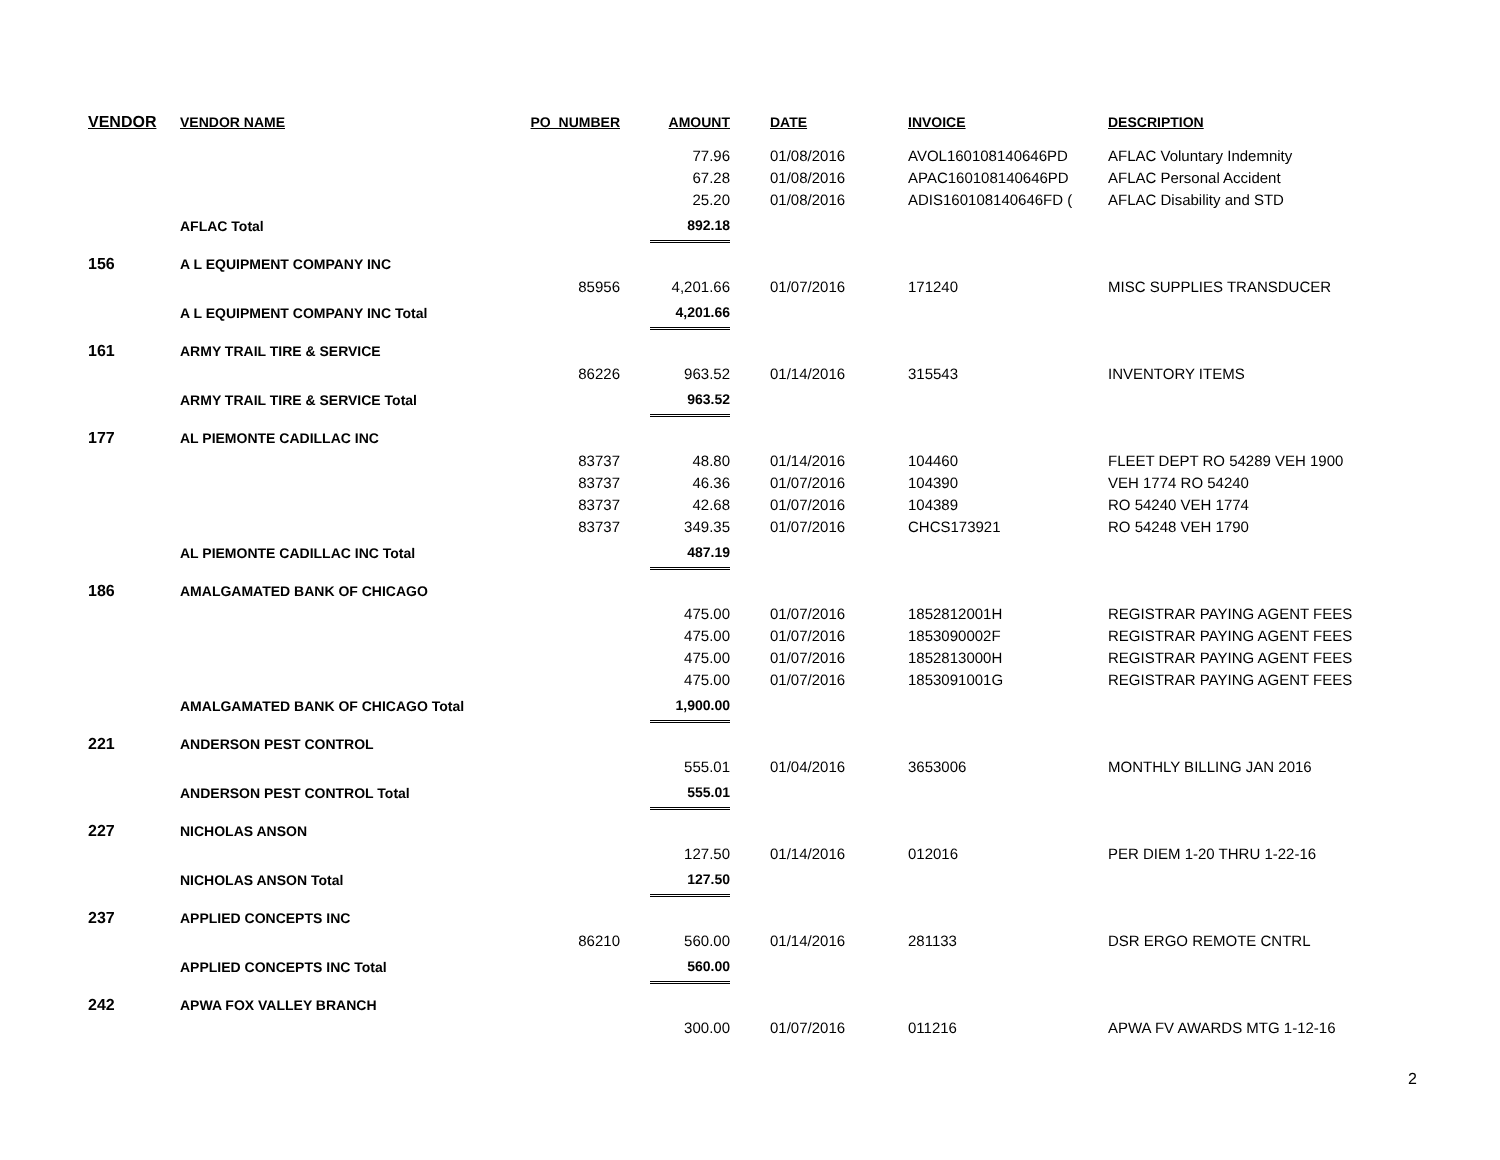| VENDOR | VENDOR NAME | PO_NUMBER | AMOUNT | DATE | INVOICE | DESCRIPTION |
| --- | --- | --- | --- | --- | --- | --- |
| | | | 77.96 | 01/08/2016 | AVOL160108140646PD | AFLAC Voluntary Indemnity |
| | | | 67.28 | 01/08/2016 | APAC160108140646PD | AFLAC Personal Accident |
| | | | 25.20 | 01/08/2016 | ADIS160108140646FD ( | AFLAC Disability and STD |
| | AFLAC Total | | 892.18 | | | |
| 156 | A L EQUIPMENT COMPANY INC | | | | | |
| | | 85956 | 4,201.66 | 01/07/2016 | 171240 | MISC SUPPLIES TRANSDUCER |
| | A L EQUIPMENT COMPANY INC Total | | 4,201.66 | | | |
| 161 | ARMY TRAIL TIRE & SERVICE | | | | | |
| | | 86226 | 963.52 | 01/14/2016 | 315543 | INVENTORY ITEMS |
| | ARMY TRAIL TIRE & SERVICE Total | | 963.52 | | | |
| 177 | AL PIEMONTE CADILLAC INC | | | | | |
| | | 83737 | 48.80 | 01/14/2016 | 104460 | FLEET DEPT RO 54289 VEH 1900 |
| | | 83737 | 46.36 | 01/07/2016 | 104390 | VEH 1774 RO 54240 |
| | | 83737 | 42.68 | 01/07/2016 | 104389 | RO 54240 VEH 1774 |
| | | 83737 | 349.35 | 01/07/2016 | CHCS173921 | RO 54248 VEH 1790 |
| | AL PIEMONTE CADILLAC INC Total | | 487.19 | | | |
| 186 | AMALGAMATED BANK OF CHICAGO | | | | | |
| | | | 475.00 | 01/07/2016 | 1852812001H | REGISTRAR PAYING AGENT FEES |
| | | | 475.00 | 01/07/2016 | 1853090002F | REGISTRAR PAYING AGENT FEES |
| | | | 475.00 | 01/07/2016 | 1852813000H | REGISTRAR PAYING AGENT FEES |
| | | | 475.00 | 01/07/2016 | 1853091001G | REGISTRAR PAYING AGENT FEES |
| | AMALGAMATED BANK OF CHICAGO Total | | 1,900.00 | | | |
| 221 | ANDERSON PEST CONTROL | | | | | |
| | | | 555.01 | 01/04/2016 | 3653006 | MONTHLY BILLING JAN 2016 |
| | ANDERSON PEST CONTROL Total | | 555.01 | | | |
| 227 | NICHOLAS ANSON | | | | | |
| | | | 127.50 | 01/14/2016 | 012016 | PER DIEM 1-20 THRU 1-22-16 |
| | NICHOLAS ANSON Total | | 127.50 | | | |
| 237 | APPLIED CONCEPTS INC | | | | | |
| | | 86210 | 560.00 | 01/14/2016 | 281133 | DSR ERGO REMOTE CNTRL |
| | APPLIED CONCEPTS INC Total | | 560.00 | | | |
| 242 | APWA FOX VALLEY BRANCH | | | | | |
| | | | 300.00 | 01/07/2016 | 011216 | APWA FV AWARDS MTG 1-12-16 |
2